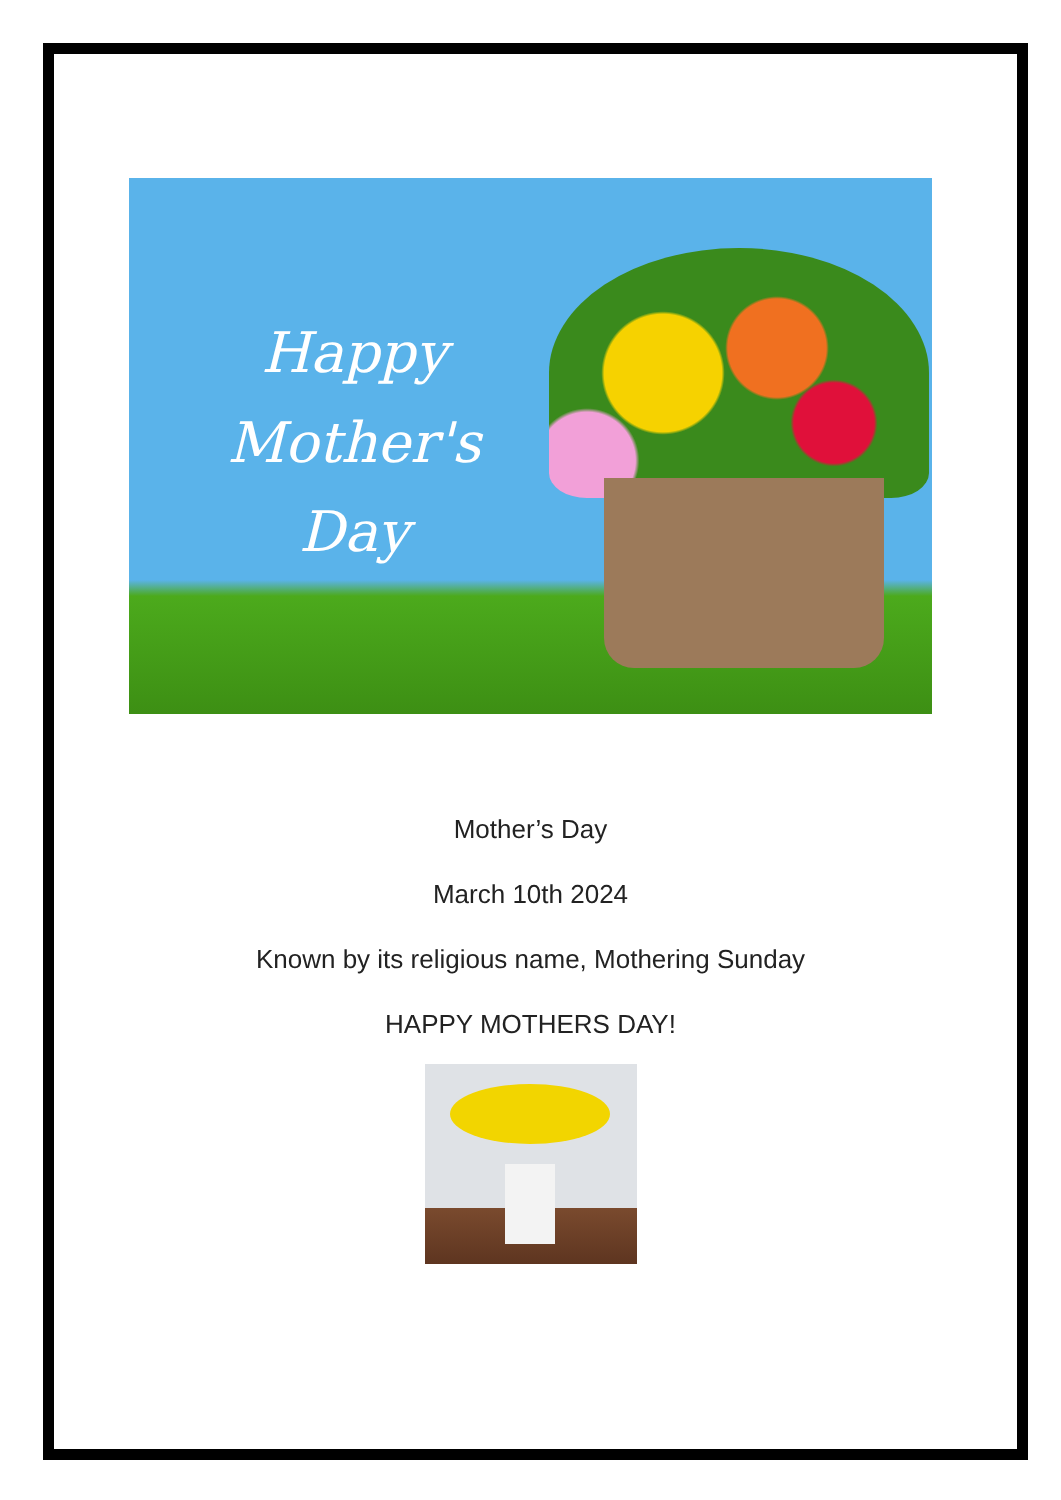Happy
Mother's
Day
Mother’s Day
March 10th 2024
Known by its religious name, Mothering Sunday
HAPPY MOTHERS DAY!